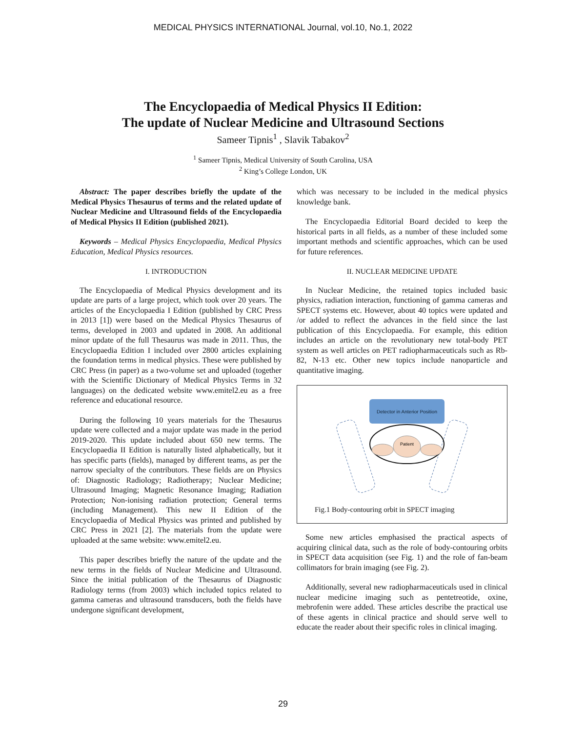MEDICAL PHYSICS INTERNATIONAL Journal, vol.10, No.1, 2022
The Encyclopaedia of Medical Physics II Edition:
The update of Nuclear Medicine and Ultrasound Sections
Sameer Tipnis<sup>1</sup> , Slavik Tabakov<sup>2</sup>
<sup>1</sup> Sameer Tipnis, Medical University of South Carolina, USA
<sup>2</sup> King’s College London, UK
Abstract: The paper describes briefly the update of the Medical Physics Thesaurus of terms and the related update of Nuclear Medicine and Ultrasound fields of the Encyclopaedia of Medical Physics II Edition (published 2021).
Keywords – Medical Physics Encyclopaedia, Medical Physics Education, Medical Physics resources.
I. INTRODUCTION
The Encyclopaedia of Medical Physics development and its update are parts of a large project, which took over 20 years. The articles of the Encyclopaedia I Edition (published by CRC Press in 2013 [1]) were based on the Medical Physics Thesaurus of terms, developed in 2003 and updated in 2008. An additional minor update of the full Thesaurus was made in 2011. Thus, the Encyclopaedia Edition I included over 2800 articles explaining the foundation terms in medical physics. These were published by CRC Press (in paper) as a two-volume set and uploaded (together with the Scientific Dictionary of Medical Physics Terms in 32 languages) on the dedicated website www.emitel2.eu as a free reference and educational resource.
During the following 10 years materials for the Thesaurus update were collected and a major update was made in the period 2019-2020. This update included about 650 new terms. The Encyclopaedia II Edition is naturally listed alphabetically, but it has specific parts (fields), managed by different teams, as per the narrow specialty of the contributors. These fields are on Physics of: Diagnostic Radiology; Radiotherapy; Nuclear Medicine; Ultrasound Imaging; Magnetic Resonance Imaging; Radiation Protection; Non-ionising radiation protection; General terms (including Management). This new II Edition of the Encyclopaedia of Medical Physics was printed and published by CRC Press in 2021 [2]. The materials from the update were uploaded at the same website: www.emitel2.eu.
This paper describes briefly the nature of the update and the new terms in the fields of Nuclear Medicine and Ultrasound. Since the initial publication of the Thesaurus of Diagnostic Radiology terms (from 2003) which included topics related to gamma cameras and ultrasound transducers, both the fields have undergone significant development,
which was necessary to be included in the medical physics knowledge bank.
The Encyclopaedia Editorial Board decided to keep the historical parts in all fields, as a number of these included some important methods and scientific approaches, which can be used for future references.
II. NUCLEAR MEDICINE UPDATE
In Nuclear Medicine, the retained topics included basic physics, radiation interaction, functioning of gamma cameras and SPECT systems etc. However, about 40 topics were updated and /or added to reflect the advances in the field since the last publication of this Encyclopaedia. For example, this edition includes an article on the revolutionary new total-body PET system as well articles on PET radiopharmaceuticals such as Rb-82, N-13 etc. Other new topics include nanoparticle and quantitative imaging.
Detector in Anterior Position
Patient
Fig.1 Body-contouring orbit in SPECT imaging
Some new articles emphasised the practical aspects of acquiring clinical data, such as the role of body-contouring orbits in SPECT data acquisition (see Fig. 1) and the role of fan-beam collimators for brain imaging (see Fig. 2).
Additionally, several new radiopharmaceuticals used in clinical nuclear medicine imaging such as pentetreotide, oxine, mebrofenin were added. These articles describe the practical use of these agents in clinical practice and should serve well to educate the reader about their specific roles in clinical imaging.
29